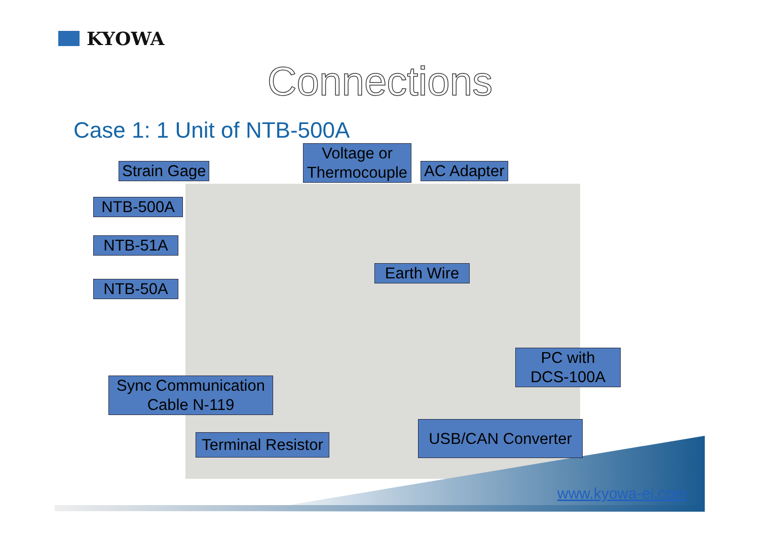KYOWA
Connections
Case 1: 1 Unit of NTB-500A
Strain Gage
Voltage or Thermocouple
AC Adapter
NTB-500A
NTB-51A
NTB-50A
Earth Wire
PC with
DCS-100A
Sync Communication
Cable N-119
USB/CAN Converter
Terminal Resistor
www.kyowa-ei.com